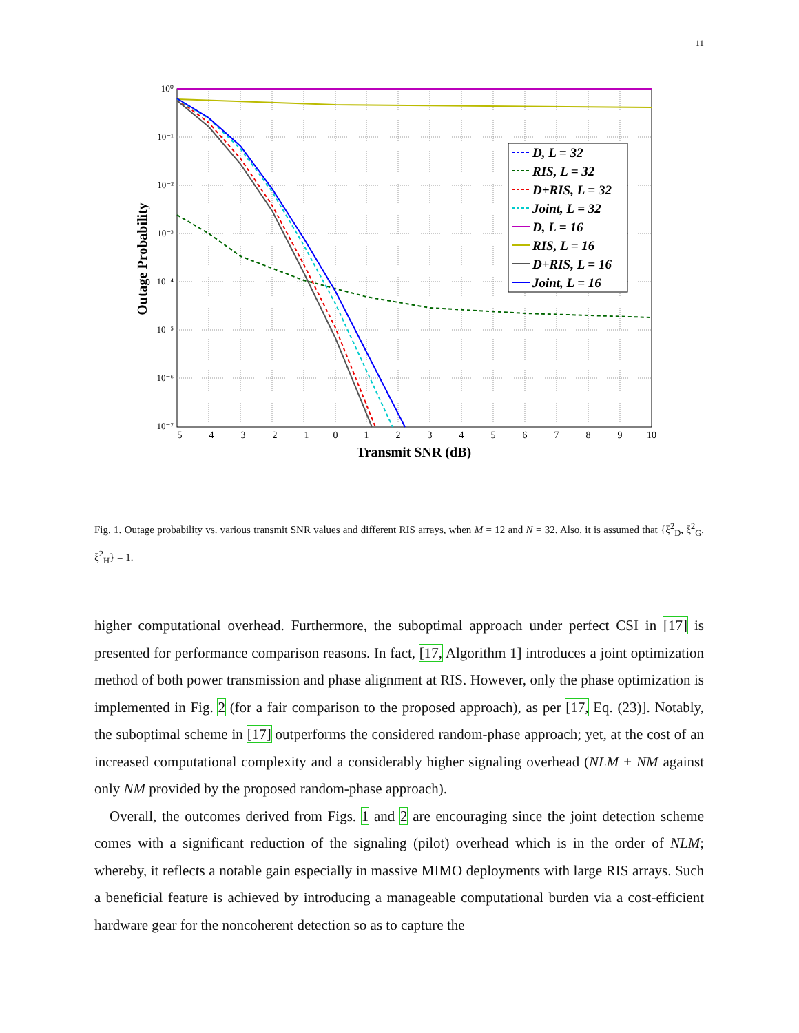11
10⁰
10⁻¹
10⁻²
10⁻³
10⁻⁴
10⁻⁵
10⁻⁶
10⁻⁷
−5
−4
−3
−2
−1
0
1
2
3
4
5
6
7
8
9
10
Transmit SNR (dB)
Outage Probability
D, L = 32
RIS, L = 32
D+RIS, L = 32
Joint, L = 32
D, L = 16
RIS, L = 16
D+RIS, L = 16
Joint, L = 16
Fig. 1. Outage probability vs. various transmit SNR values and different RIS arrays, when M = 12 and N = 32. Also, it is assumed that {ξ<sup>2</sup><sub>D</sub>, ξ<sup>2</sup><sub>G</sub>, ξ<sup>2</sup><sub>H</sub>} = 1.
higher computational overhead. Furthermore, the suboptimal approach under perfect CSI in [17] is presented for performance comparison reasons. In fact, [17, Algorithm 1] introduces a joint optimization method of both power transmission and phase alignment at RIS. However, only the phase optimization is implemented in Fig. 2 (for a fair comparison to the proposed approach), as per [17, Eq. (23)]. Notably, the suboptimal scheme in [17] outperforms the considered random-phase approach; yet, at the cost of an increased computational complexity and a considerably higher signaling overhead (NLM + NM against only NM provided by the proposed random-phase approach).
Overall, the outcomes derived from Figs. 1 and 2 are encouraging since the joint detection scheme comes with a significant reduction of the signaling (pilot) overhead which is in the order of NLM; whereby, it reflects a notable gain especially in massive MIMO deployments with large RIS arrays. Such a beneficial feature is achieved by introducing a manageable computational burden via a cost-efficient hardware gear for the noncoherent detection so as to capture the